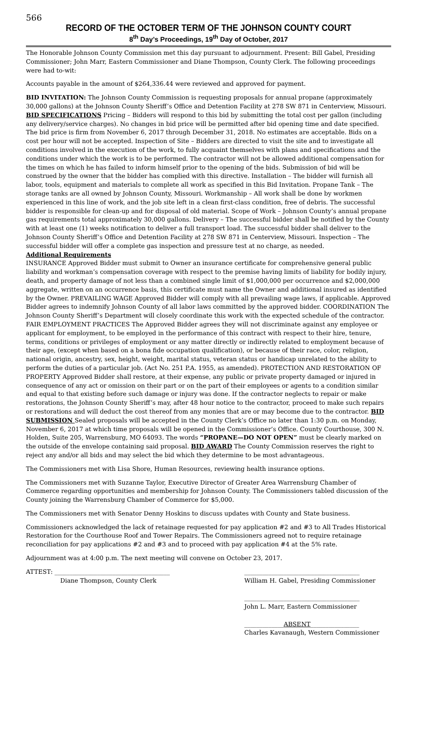566
RECORD OF THE OCTOBER TERM OF THE JOHNSON COUNTY COURT
8<sup>th</sup> Day’s Proceedings, 19<sup>th</sup> Day of October, 2017
The Honorable Johnson County Commission met this day pursuant to adjournment. Present: Bill Gabel, Presiding Commissioner; John Marr, Eastern Commissioner and Diane Thompson, County Clerk. The following proceedings were had to-wit:
Accounts payable in the amount of $264,336.44 were reviewed and approved for payment.
BID INVITATION: The Johnson County Commission is requesting proposals for annual propane (approximately 30,000 gallons) at the Johnson County Sheriff’s Office and Detention Facility at 278 SW 871 in Centerview, Missouri.
BID SPECIFICATIONS Pricing – Bidders will respond to this bid by submitting the total cost per gallon (including any delivery/service charges). No changes in bid price will be permitted after bid opening time and date specified. The bid price is firm from November 6, 2017 through December 31, 2018. No estimates are acceptable. Bids on a cost per hour will not be accepted. Inspection of Site – Bidders are directed to visit the site and to investigate all conditions involved in the execution of the work, to fully acquaint themselves with plans and specifications and the conditions under which the work is to be performed. The contractor will not be allowed additional compensation for the times on which he has failed to inform himself prior to the opening of the bids. Submission of bid will be construed by the owner that the bidder has complied with this directive. Installation – The bidder will furnish all labor, tools, equipment and materials to complete all work as specified in this Bid Invitation. Propane Tank – The storage tanks are all owned by Johnson County, Missouri. Workmanship – All work shall be done by workmen experienced in this line of work, and the job site left in a clean first-class condition, free of debris. The successful bidder is responsible for clean-up and for disposal of old material. Scope of Work – Johnson County’s annual propane gas requirements total approximately 30,000 gallons. Delivery – The successful bidder shall be notified by the County with at least one (1) weeks notification to deliver a full transport load. The successful bidder shall deliver to the Johnson County Sheriff’s Office and Detention Facility at 278 SW 871 in Centerview, Missouri. Inspection – The successful bidder will offer a complete gas inspection and pressure test at no charge, as needed.
Additional Requirements
INSURANCE Approved Bidder must submit to Owner an insurance certificate for comprehensive general public liability and workman’s compensation coverage with respect to the premise having limits of liability for bodily injury, death, and property damage of not less than a combined single limit of $1,000,000 per occurrence and $2,000,000 aggregate, written on an occurrence basis, this certificate must name the Owner and additional insured as identified by the Owner. PREVAILING WAGE Approved Bidder will comply with all prevailing wage laws, if applicable. Approved Bidder agrees to indemnify Johnson County of all labor laws committed by the approved bidder. COORDINATION The Johnson County Sheriff’s Department will closely coordinate this work with the expected schedule of the contractor. FAIR EMPLOYMENT PRACTICES The Approved Bidder agrees they will not discriminate against any employee or applicant for employment, to be employed in the performance of this contract with respect to their hire, tenure, terms, conditions or privileges of employment or any matter directly or indirectly related to employment because of their age, (except when based on a bona fide occupation qualification), or because of their race, color, religion, national origin, ancestry, sex, height, weight, marital status, veteran status or handicap unrelated to the ability to perform the duties of a particular job. (Act No. 251 P.A. 1955, as amended). PROTECTION AND RESTORATION OF PROPERTY Approved Bidder shall restore, at their expense, any public or private property damaged or injured in consequence of any act or omission on their part or on the part of their employees or agents to a condition similar and equal to that existing before such damage or injury was done. If the contractor neglects to repair or make restorations, the Johnson County Sheriff’s may, after 48 hour notice to the contractor, proceed to make such repairs or restorations and will deduct the cost thereof from any monies that are or may become due to the contractor. BID SUBMISSION Sealed proposals will be accepted in the County Clerk’s Office no later than 1:30 p.m. on Monday, November 6, 2017 at which time proposals will be opened in the Commissioner’s Office. County Courthouse, 300 N. Holden, Suite 205, Warrensburg, MO 64093. The words “PROPANE—DO NOT OPEN” must be clearly marked on the outside of the envelope containing said proposal. BID AWARD The County Commission reserves the right to reject any and/or all bids and may select the bid which they determine to be most advantageous.
The Commissioners met with Lisa Shore, Human Resources, reviewing health insurance options.
The Commissioners met with Suzanne Taylor, Executive Director of Greater Area Warrensburg Chamber of Commerce regarding opportunities and membership for Johnson County. The Commissioners tabled discussion of the County joining the Warrensburg Chamber of Commerce for $5,000.
The Commissioners met with Senator Denny Hoskins to discuss updates with County and State business.
Commissioners acknowledged the lack of retainage requested for pay application #2 and #3 to All Trades Historical Restoration for the Courthouse Roof and Tower Repairs. The Commissioners agreed not to require retainage reconciliation for pay applications #2 and #3 and to proceed with pay application #4 at the 5% rate.
Adjournment was at 4:00 p.m. The next meeting will convene on October 23, 2017.
ATTEST: ______________________________________
Diane Thompson, County Clerk
______________________________________
William H. Gabel, Presiding Commissioner
______________________________________
John L. Marr, Eastern Commissioner
_____________ABSENT________________
Charles Kavanaugh, Western Commissioner